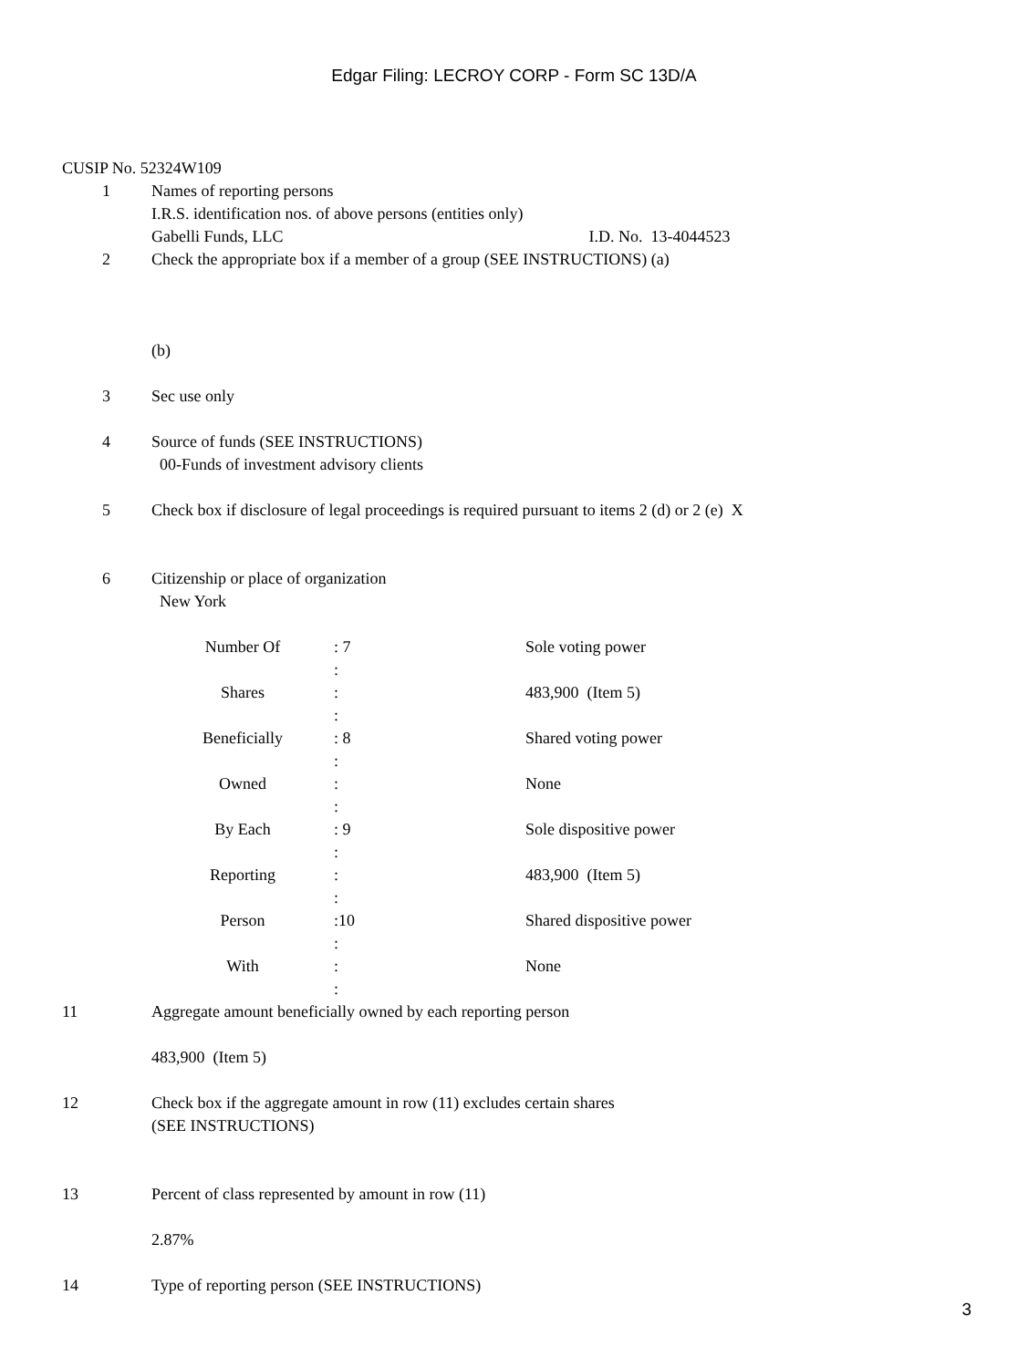Edgar Filing: LECROY CORP - Form SC 13D/A
CUSIP No. 52324W109
1 Names of reporting persons
I.R.S. identification nos. of above persons (entities only)
Gabelli Funds, LLC I.D. No. 13-4044523
2 Check the appropriate box if a member of a group (SEE INSTRUCTIONS) (a)
(b)
3 Sec use only
4 Source of funds (SEE INSTRUCTIONS)
00-Funds of investment advisory clients
5 Check box if disclosure of legal proceedings is required pursuant to items 2 (d) or 2 (e) X
6 Citizenship or place of organization
New York
| Number Of | : 7 | Sole voting power |
| | : | |
| Shares | : | 483,900 (Item 5) |
| | : | |
| Beneficially | : 8 | Shared voting power |
| | : | |
| Owned | : | None |
| | : | |
| By Each | : 9 | Sole dispositive power |
| | : | |
| Reporting | : | 483,900 (Item 5) |
| | : | |
| Person | :10 | Shared dispositive power |
| | : | |
| With | : | None |
| | : | |
11 Aggregate amount beneficially owned by each reporting person
483,900 (Item 5)
12 Check box if the aggregate amount in row (11) excludes certain shares
(SEE INSTRUCTIONS)
13 Percent of class represented by amount in row (11)
2.87%
14 Type of reporting person (SEE INSTRUCTIONS)
3